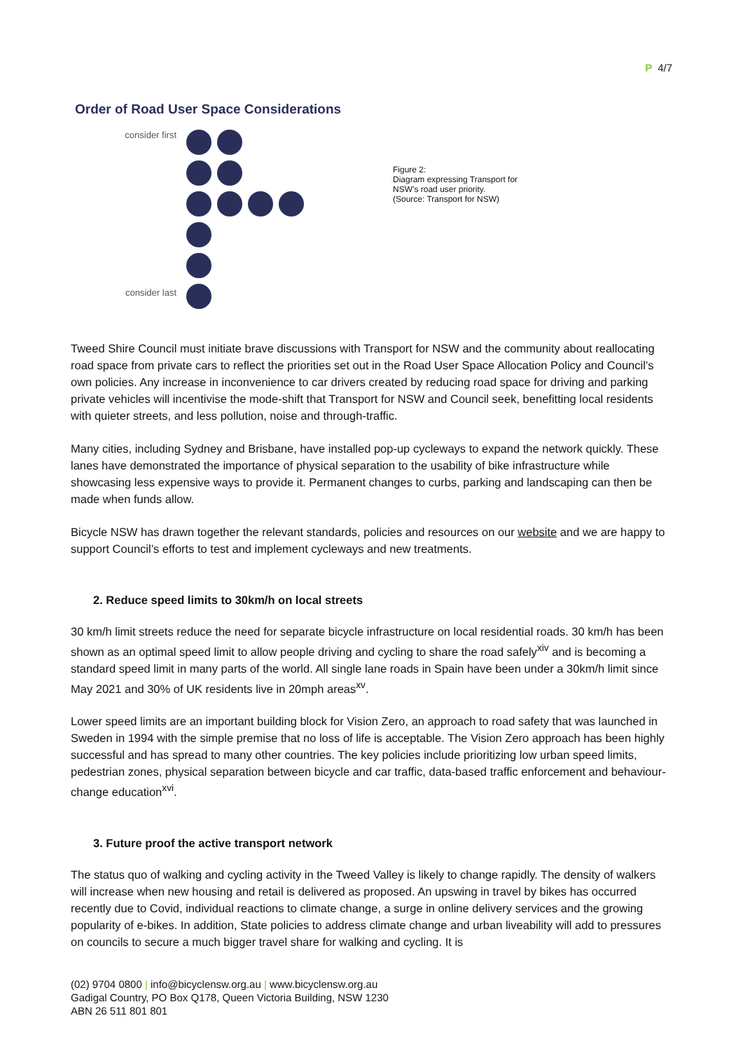P 4/7
Order of Road User Space Considerations
consider first
consider last
Figure 2:
Diagram expressing Transport for
NSW’s road user priority.
(Source: Transport for NSW)
Tweed Shire Council must initiate brave discussions with Transport for NSW and the community about reallocating road space from private cars to reflect the priorities set out in the Road User Space Allocation Policy and Council’s own policies. Any increase in inconvenience to car drivers created by reducing road space for driving and parking private vehicles will incentivise the mode-shift that Transport for NSW and Council seek, benefitting local residents with quieter streets, and less pollution, noise and through-traffic.
Many cities, including Sydney and Brisbane, have installed pop-up cycleways to expand the network quickly. These lanes have demonstrated the importance of physical separation to the usability of bike infrastructure while showcasing less expensive ways to provide it. Permanent changes to curbs, parking and landscaping can then be made when funds allow.
Bicycle NSW has drawn together the relevant standards, policies and resources on our website and we are happy to support Council’s efforts to test and implement cycleways and new treatments.
2. Reduce speed limits to 30km/h on local streets
30 km/h limit streets reduce the need for separate bicycle infrastructure on local residential roads. 30 km/h has been shown as an optimal speed limit to allow people driving and cycling to share the road safely<sup>xiv</sup> and is becoming a standard speed limit in many parts of the world. All single lane roads in Spain have been under a 30km/h limit since May 2021 and 30% of UK residents live in 20mph areas<sup>xv</sup>.
Lower speed limits are an important building block for Vision Zero, an approach to road safety that was launched in Sweden in 1994 with the simple premise that no loss of life is acceptable. The Vision Zero approach has been highly successful and has spread to many other countries. The key policies include prioritizing low urban speed limits, pedestrian zones, physical separation between bicycle and car traffic, data-based traffic enforcement and behaviour-change education<sup>xvi</sup>.
3. Future proof the active transport network
The status quo of walking and cycling activity in the Tweed Valley is likely to change rapidly. The density of walkers will increase when new housing and retail is delivered as proposed. An upswing in travel by bikes has occurred recently due to Covid, individual reactions to climate change, a surge in online delivery services and the growing popularity of e-bikes. In addition, State policies to address climate change and urban liveability will add to pressures on councils to secure a much bigger travel share for walking and cycling. It is
(02) 9704 0800 | info@bicyclensw.org.au | www.bicyclensw.org.au
Gadigal Country, PO Box Q178, Queen Victoria Building, NSW 1230
ABN 26 511 801 801